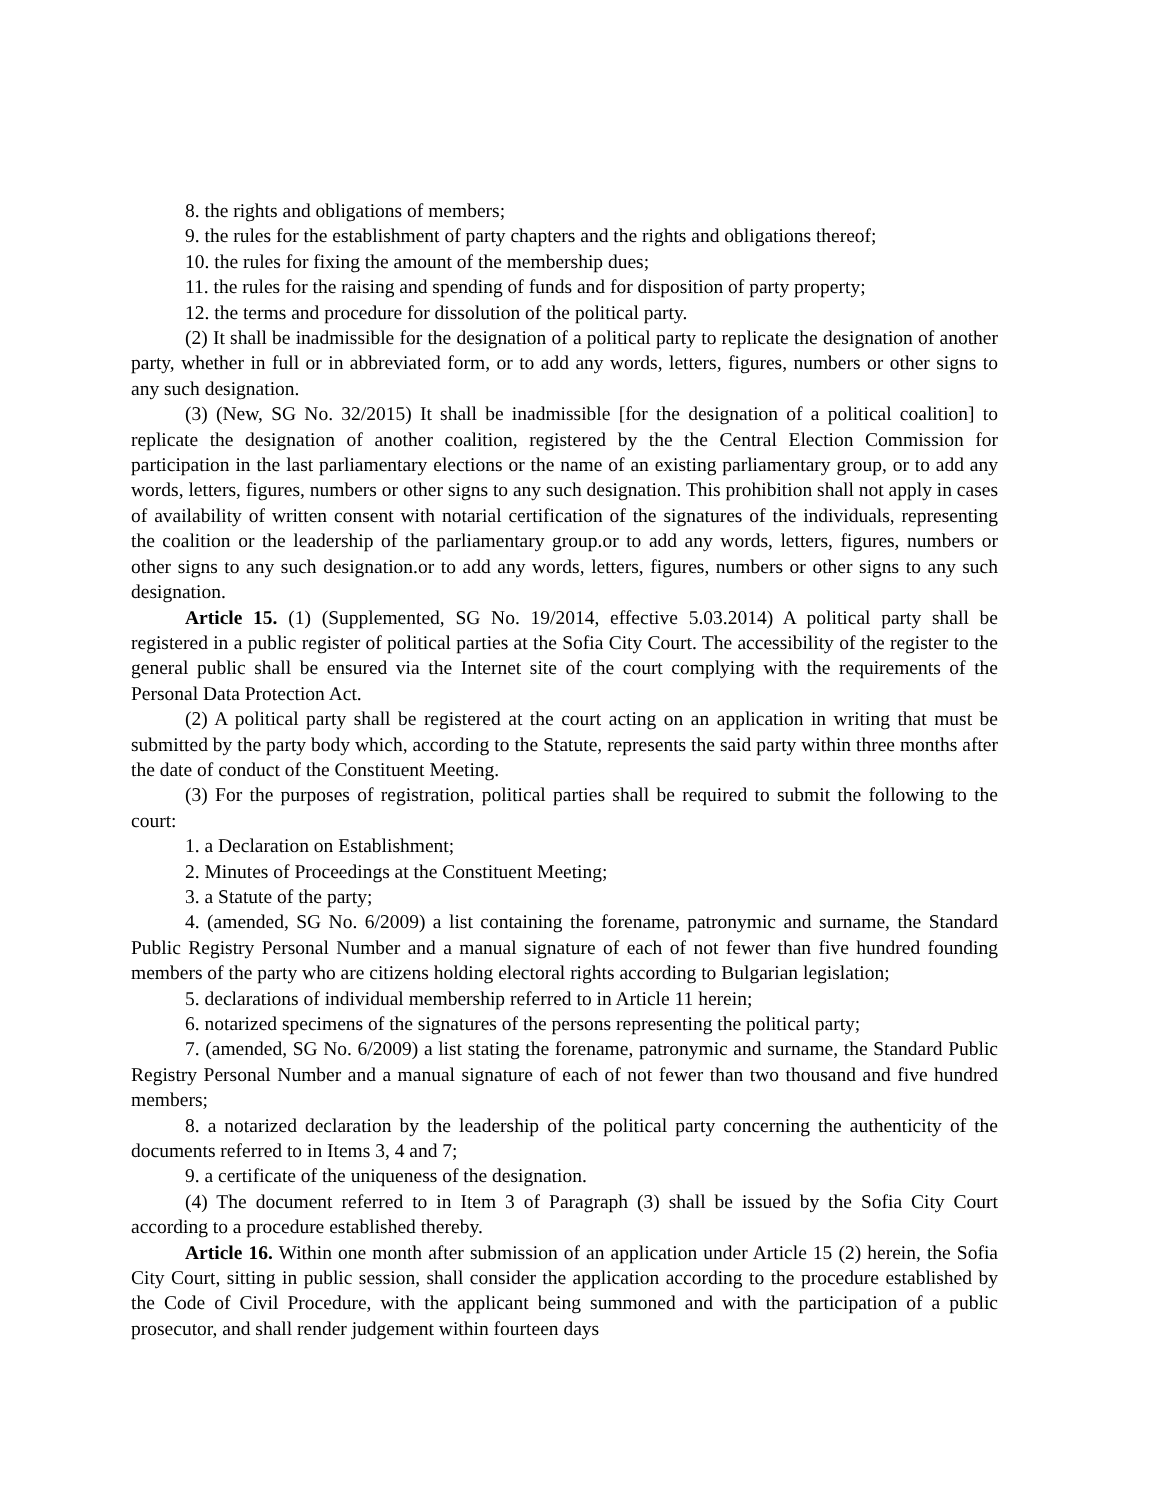8. the rights and obligations of members;
9. the rules for the establishment of party chapters and the rights and obligations thereof;
10. the rules for fixing the amount of the membership dues;
11. the rules for the raising and spending of funds and for disposition of party property;
12. the terms and procedure for dissolution of the political party.
(2) It shall be inadmissible for the designation of a political party to replicate the designation of another party, whether in full or in abbreviated form, or to add any words, letters, figures, numbers or other signs to any such designation.
(3) (New, SG No. 32/2015) It shall be inadmissible [for the designation of a political coalition] to replicate the designation of another coalition, registered by the the Central Election Commission for participation in the last parliamentary elections or the name of an existing parliamentary group, or to add any words, letters, figures, numbers or other signs to any such designation. This prohibition shall not apply in cases of availability of written consent with notarial certification of the signatures of the individuals, representing the coalition or the leadership of the parliamentary group.or to add any words, letters, figures, numbers or other signs to any such designation.or to add any words, letters, figures, numbers or other signs to any such designation.
Article 15. (1) (Supplemented, SG No. 19/2014, effective 5.03.2014) A political party shall be registered in a public register of political parties at the Sofia City Court. The accessibility of the register to the general public shall be ensured via the Internet site of the court complying with the requirements of the Personal Data Protection Act.
(2) A political party shall be registered at the court acting on an application in writing that must be submitted by the party body which, according to the Statute, represents the said party within three months after the date of conduct of the Constituent Meeting.
(3) For the purposes of registration, political parties shall be required to submit the following to the court:
1. a Declaration on Establishment;
2. Minutes of Proceedings at the Constituent Meeting;
3. a Statute of the party;
4. (amended, SG No. 6/2009) a list containing the forename, patronymic and surname, the Standard Public Registry Personal Number and a manual signature of each of not fewer than five hundred founding members of the party who are citizens holding electoral rights according to Bulgarian legislation;
5. declarations of individual membership referred to in Article 11 herein;
6. notarized specimens of the signatures of the persons representing the political party;
7. (amended, SG No. 6/2009) a list stating the forename, patronymic and surname, the Standard Public Registry Personal Number and a manual signature of each of not fewer than two thousand and five hundred members;
8. a notarized declaration by the leadership of the political party concerning the authenticity of the documents referred to in Items 3, 4 and 7;
9. a certificate of the uniqueness of the designation.
(4) The document referred to in Item 3 of Paragraph (3) shall be issued by the Sofia City Court according to a procedure established thereby.
Article 16. Within one month after submission of an application under Article 15 (2) herein, the Sofia City Court, sitting in public session, shall consider the application according to the procedure established by the Code of Civil Procedure, with the applicant being summoned and with the participation of a public prosecutor, and shall render judgement within fourteen days